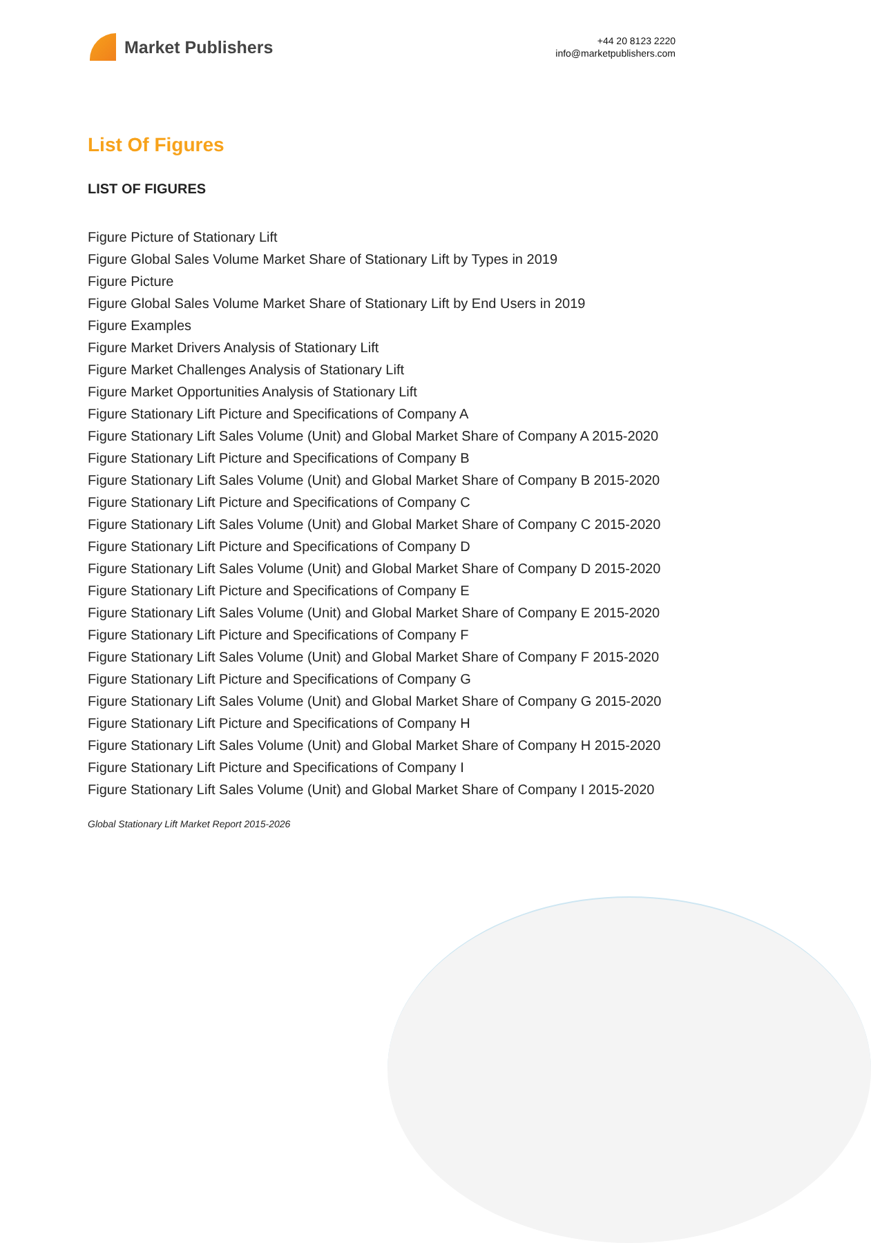Market Publishers
+44 20 8123 2220
info@marketpublishers.com
List Of Figures
LIST OF FIGURES
Figure Picture of Stationary Lift
Figure Global Sales Volume Market Share of Stationary Lift by Types in 2019
Figure Picture
Figure Global Sales Volume Market Share of Stationary Lift by End Users in 2019
Figure Examples
Figure Market Drivers Analysis of Stationary Lift
Figure Market Challenges Analysis of Stationary Lift
Figure Market Opportunities Analysis of Stationary Lift
Figure Stationary Lift Picture and Specifications of Company A
Figure Stationary Lift Sales Volume (Unit) and Global Market Share of Company A 2015-2020
Figure Stationary Lift Picture and Specifications of Company B
Figure Stationary Lift Sales Volume (Unit) and Global Market Share of Company B 2015-2020
Figure Stationary Lift Picture and Specifications of Company C
Figure Stationary Lift Sales Volume (Unit) and Global Market Share of Company C 2015-2020
Figure Stationary Lift Picture and Specifications of Company D
Figure Stationary Lift Sales Volume (Unit) and Global Market Share of Company D 2015-2020
Figure Stationary Lift Picture and Specifications of Company E
Figure Stationary Lift Sales Volume (Unit) and Global Market Share of Company E 2015-2020
Figure Stationary Lift Picture and Specifications of Company F
Figure Stationary Lift Sales Volume (Unit) and Global Market Share of Company F 2015-2020
Figure Stationary Lift Picture and Specifications of Company G
Figure Stationary Lift Sales Volume (Unit) and Global Market Share of Company G 2015-2020
Figure Stationary Lift Picture and Specifications of Company H
Figure Stationary Lift Sales Volume (Unit) and Global Market Share of Company H 2015-2020
Figure Stationary Lift Picture and Specifications of Company I
Figure Stationary Lift Sales Volume (Unit) and Global Market Share of Company I 2015-2020
Global Stationary Lift Market Report 2015-2026